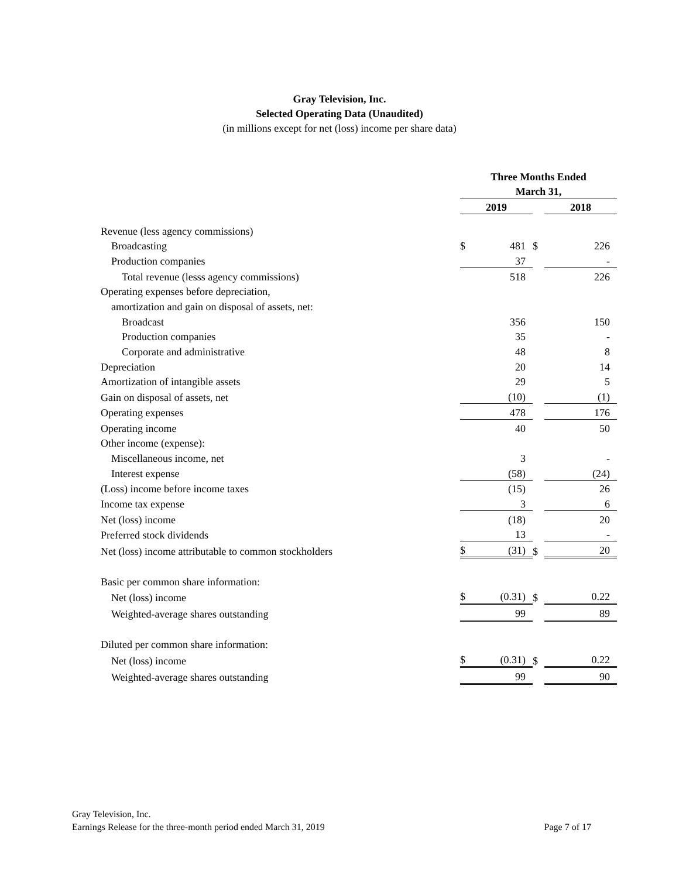Gray Television, Inc.
Selected Operating Data (Unaudited)
(in millions except for net (loss) income per share data)
| | Three Months Ended | | | | |
| | March 31, | | | | |
| | 2019 | | | 2018 | |
| Revenue (less agency commissions) | | | | | |
| Broadcasting | $ | 481 | $ | | 226 |
| Production companies | | 37 | | | - |
| Total revenue (lesss agency commissions) | | 518 | | | 226 |
| Operating expenses before depreciation, | | | | | |
| amortization and gain on disposal of assets, net: | | | | | |
| Broadcast | | 356 | | | 150 |
| Production companies | | 35 | | | - |
| Corporate and administrative | | 48 | | | 8 |
| Depreciation | | 20 | | | 14 |
| Amortization of intangible assets | | 29 | | | 5 |
| Gain on disposal of assets, net | | (10) | | | (1) |
| Operating expenses | | 478 | | | 176 |
| Operating income | | 40 | | | 50 |
| Other income (expense): | | | | | |
| Miscellaneous income, net | | 3 | | | - |
| Interest expense | | (58) | | | (24) |
| (Loss) income before income taxes | | (15) | | | 26 |
| Income tax expense | | 3 | | | 6 |
| Net (loss) income | | (18) | | | 20 |
| Preferred stock dividends | | 13 | | | - |
| Net (loss) income attributable to common stockholders | $ | (31) | $ | | 20 |
| Basic per common share information: | | | | | |
| Net (loss) income | $ | (0.31) | $ | | 0.22 |
| Weighted-average shares outstanding | | 99 | | | 89 |
| Diluted per common share information: | | | | | |
| Net (loss) income | $ | (0.31) | $ | | 0.22 |
| Weighted-average shares outstanding | | 99 | | | 90 |
Gray Television, Inc.
Earnings Release for the three-month period ended March 31, 2019 Page 7 of 17